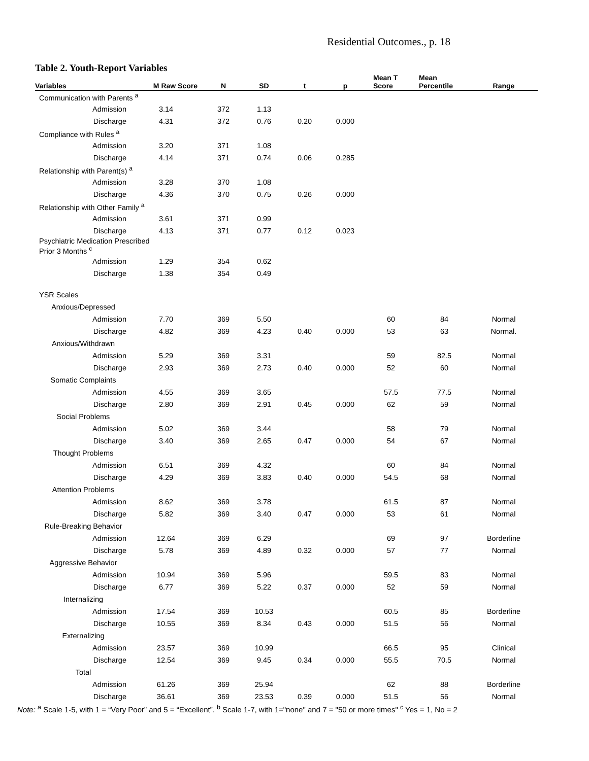Residential Outcomes., p. 18
Table 2. Youth-Report Variables
| Variables | M Raw Score | N | SD | t | p | Mean T Score | Mean Percentile | Range |
| --- | --- | --- | --- | --- | --- | --- | --- | --- |
| Communication with Parents <sup>a</sup> | | | | | | | | |
| Admission | 3.14 | 372 | 1.13 | | | | | |
| Discharge | 4.31 | 372 | 0.76 | 0.20 | 0.000 | | | |
| Compliance with Rules <sup>a</sup> | | | | | | | | |
| Admission | 3.20 | 371 | 1.08 | | | | | |
| Discharge | 4.14 | 371 | 0.74 | 0.06 | 0.285 | | | |
| Relationship with Parent(s) <sup>a</sup> | | | | | | | | |
| Admission | 3.28 | 370 | 1.08 | | | | | |
| Discharge | 4.36 | 370 | 0.75 | 0.26 | 0.000 | | | |
| Relationship with Other Family <sup>a</sup> | | | | | | | | |
| Admission | 3.61 | 371 | 0.99 | | | | | |
| Discharge | 4.13 | 371 | 0.77 | 0.12 | 0.023 | | | |
| Psychiatric Medication Prescribed Prior 3 Months <sup>c</sup> | | | | | | | | |
| Admission | 1.29 | 354 | 0.62 | | | | | |
| Discharge | 1.38 | 354 | 0.49 | | | | | |
| YSR Scales | | | | | | | | |
| Anxious/Depressed | | | | | | | | |
| Admission | 7.70 | 369 | 5.50 | | | 60 | 84 | Normal |
| Discharge | 4.82 | 369 | 4.23 | 0.40 | 0.000 | 53 | 63 | Normal. |
| Anxious/Withdrawn | | | | | | | | |
| Admission | 5.29 | 369 | 3.31 | | | 59 | 82.5 | Normal |
| Discharge | 2.93 | 369 | 2.73 | 0.40 | 0.000 | 52 | 60 | Normal |
| Somatic Complaints | | | | | | | | |
| Admission | 4.55 | 369 | 3.65 | | | 57.5 | 77.5 | Normal |
| Discharge | 2.80 | 369 | 2.91 | 0.45 | 0.000 | 62 | 59 | Normal |
| Social Problems | | | | | | | | |
| Admission | 5.02 | 369 | 3.44 | | | 58 | 79 | Normal |
| Discharge | 3.40 | 369 | 2.65 | 0.47 | 0.000 | 54 | 67 | Normal |
| Thought Problems | | | | | | | | |
| Admission | 6.51 | 369 | 4.32 | | | 60 | 84 | Normal |
| Discharge | 4.29 | 369 | 3.83 | 0.40 | 0.000 | 54.5 | 68 | Normal |
| Attention Problems | | | | | | | | |
| Admission | 8.62 | 369 | 3.78 | | | 61.5 | 87 | Normal |
| Discharge | 5.82 | 369 | 3.40 | 0.47 | 0.000 | 53 | 61 | Normal |
| Rule-Breaking Behavior | | | | | | | | |
| Admission | 12.64 | 369 | 6.29 | | | 69 | 97 | Borderline |
| Discharge | 5.78 | 369 | 4.89 | 0.32 | 0.000 | 57 | 77 | Normal |
| Aggressive Behavior | | | | | | | | |
| Admission | 10.94 | 369 | 5.96 | | | 59.5 | 83 | Normal |
| Discharge | 6.77 | 369 | 5.22 | 0.37 | 0.000 | 52 | 59 | Normal |
| Internalizing | | | | | | | | |
| Admission | 17.54 | 369 | 10.53 | | | 60.5 | 85 | Borderline |
| Discharge | 10.55 | 369 | 8.34 | 0.43 | 0.000 | 51.5 | 56 | Normal |
| Externalizing | | | | | | | | |
| Admission | 23.57 | 369 | 10.99 | | | 66.5 | 95 | Clinical |
| Discharge | 12.54 | 369 | 9.45 | 0.34 | 0.000 | 55.5 | 70.5 | Normal |
| Total | | | | | | | | |
| Admission | 61.26 | 369 | 25.94 | | | 62 | 88 | Borderline |
| Discharge | 36.61 | 369 | 23.53 | 0.39 | 0.000 | 51.5 | 56 | Normal |
Note: <sup>a</sup> Scale 1-5, with 1 = “Very Poor” and 5 = “Excellent”. <sup>b</sup> Scale 1-7, with 1="none" and 7 = "50 or more times" <sup>c</sup> Yes = 1, No = 2